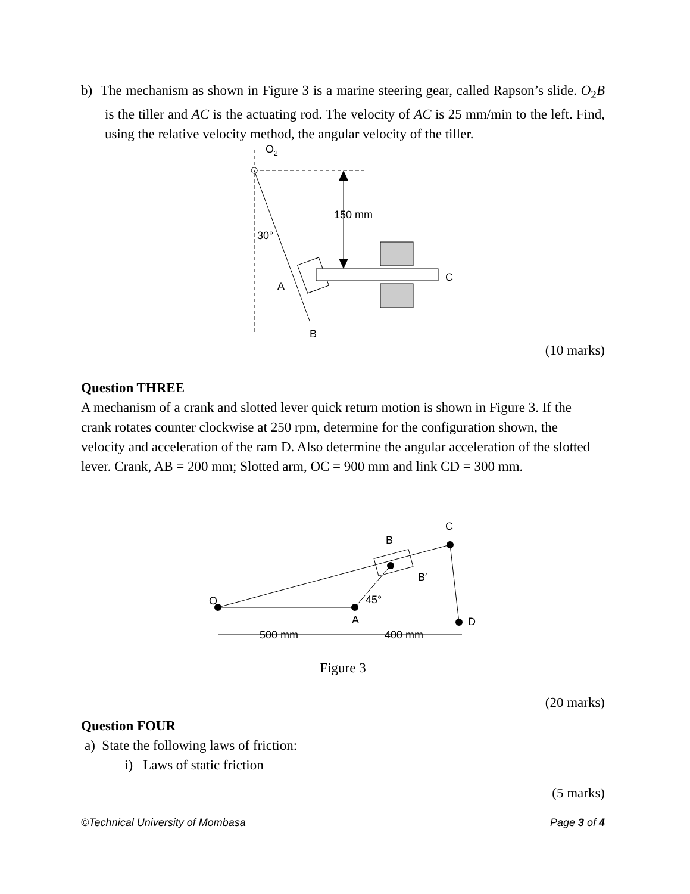b) The mechanism as shown in Figure 3 is a marine steering gear, called Rapson’s slide. O<sub>2</sub>B is the tiller and AC is the actuating rod. The velocity of AC is 25 mm/min to the left. Find, using the relative velocity method, the angular velocity of the tiller.
150 mm
O2
30°
A
C
B
(10 marks)
Question THREE
A mechanism of a crank and slotted lever quick return motion is shown in Figure 3. If the crank rotates counter clockwise at 250 rpm, determine for the configuration shown, the velocity and acceleration of the ram D. Also determine the angular acceleration of the slotted lever. Crank, AB = 200 mm; Slotted arm, OC = 900 mm and link CD = 300 mm.
O
A
B
B′
C
D
45°
500 mm
400 mm
Figure 3
(20 marks)
Question FOUR
a) State the following laws of friction:
i) Laws of static friction
(5 marks)
©Technical University of Mombasa Page 3 of 4